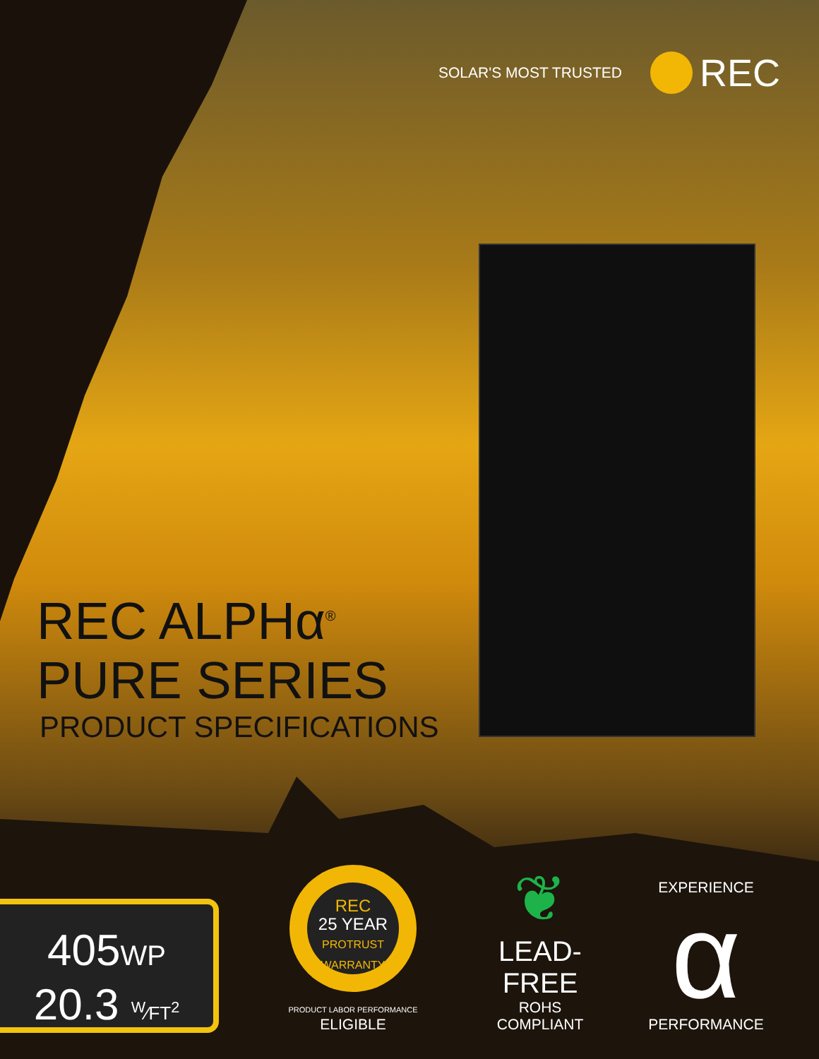SOLAR'S MOST TRUSTED REC
REC ALPHα<sup>®</sup>
PURE SERIES
PRODUCT SPECIFICATIONS
405WP
20.3 <sup>W</sup>⁄FT<sup>2</sup>
REC
25 YEAR
PROTRUST
WARRANTY
PRODUCT LABOR PERFORMANCE
ELIGIBLE
❦
LEAD-FREE
ROHS COMPLIANT
EXPERIENCE
α
PERFORMANCE